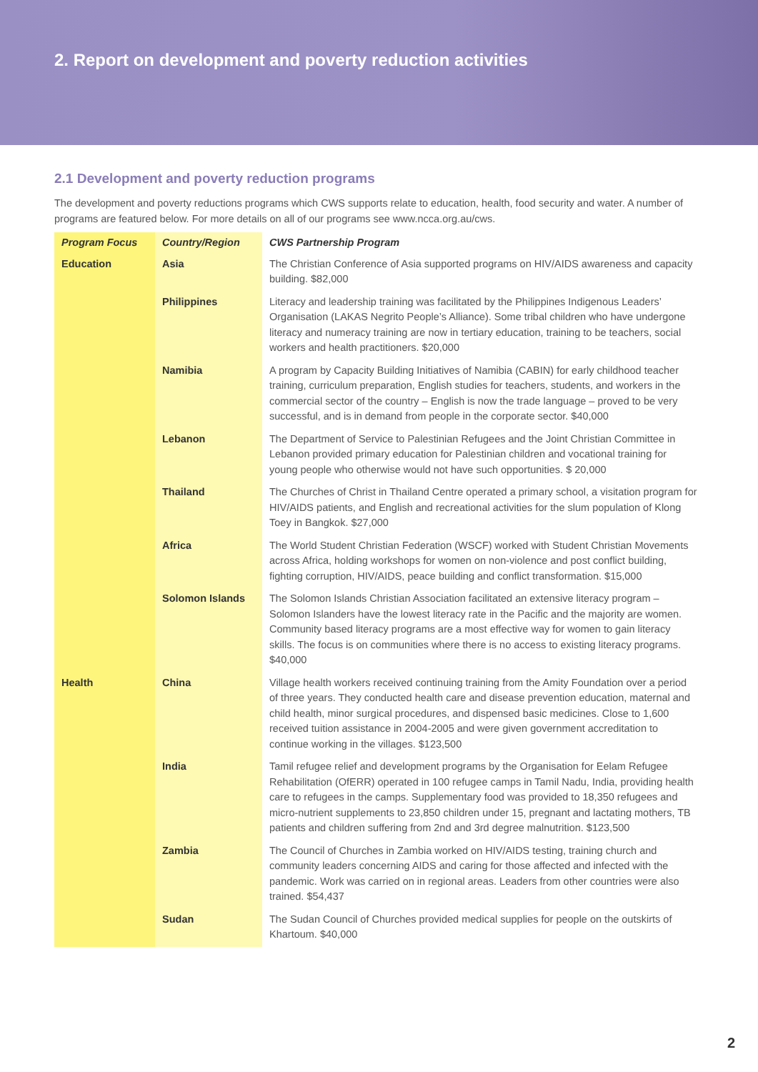2. Report on development and poverty reduction activities
2.1 Development and poverty reduction programs
The development and poverty reductions programs which CWS supports relate to education, health, food security and water. A number of programs are featured below. For more details on all of our programs see www.ncca.org.au/cws.
| Program Focus | Country/Region | CWS Partnership Program |
| --- | --- | --- |
| Education | Asia | The Christian Conference of Asia supported programs on HIV/AIDS awareness and capacity building. $82,000 |
| | Philippines | Literacy and leadership training was facilitated by the Philippines Indigenous Leaders’ Organisation (LAKAS Negrito People’s Alliance). Some tribal children who have undergone literacy and numeracy training are now in tertiary education, training to be teachers, social workers and health practitioners. $20,000 |
| | Namibia | A program by Capacity Building Initiatives of Namibia (CABIN) for early childhood teacher training, curriculum preparation, English studies for teachers, students, and workers in the commercial sector of the country – English is now the trade language – proved to be very successful, and is in demand from people in the corporate sector. $40,000 |
| | Lebanon | The Department of Service to Palestinian Refugees and the Joint Christian Committee in Lebanon provided primary education for Palestinian children and vocational training for young people who otherwise would not have such opportunities. $ 20,000 |
| | Thailand | The Churches of Christ in Thailand Centre operated a primary school, a visitation program for HIV/AIDS patients, and English and recreational activities for the slum population of Klong Toey in Bangkok. $27,000 |
| | Africa | The World Student Christian Federation (WSCF) worked with Student Christian Movements across Africa, holding workshops for women on non-violence and post conflict building, fighting corruption, HIV/AIDS, peace building and conflict transformation. $15,000 |
| | Solomon Islands | The Solomon Islands Christian Association facilitated an extensive literacy program – Solomon Islanders have the lowest literacy rate in the Pacific and the majority are women. Community based literacy programs are a most effective way for women to gain literacy skills. The focus is on communities where there is no access to existing literacy programs. $40,000 |
| Health | China | Village health workers received continuing training from the Amity Foundation over a period of three years. They conducted health care and disease prevention education, maternal and child health, minor surgical procedures, and dispensed basic medicines. Close to 1,600 received tuition assistance in 2004-2005 and were given government accreditation to continue working in the villages. $123,500 |
| | India | Tamil refugee relief and development programs by the Organisation for Eelam Refugee Rehabilitation (OfERR) operated in 100 refugee camps in Tamil Nadu, India, providing health care to refugees in the camps. Supplementary food was provided to 18,350 refugees and micro-nutrient supplements to 23,850 children under 15, pregnant and lactating mothers, TB patients and children suffering from 2nd and 3rd degree malnutrition. $123,500 |
| | Zambia | The Council of Churches in Zambia worked on HIV/AIDS testing, training church and community leaders concerning AIDS and caring for those affected and infected with the pandemic. Work was carried on in regional areas. Leaders from other countries were also trained. $54,437 |
| | Sudan | The Sudan Council of Churches provided medical supplies for people on the outskirts of Khartoum. $40,000 |
2